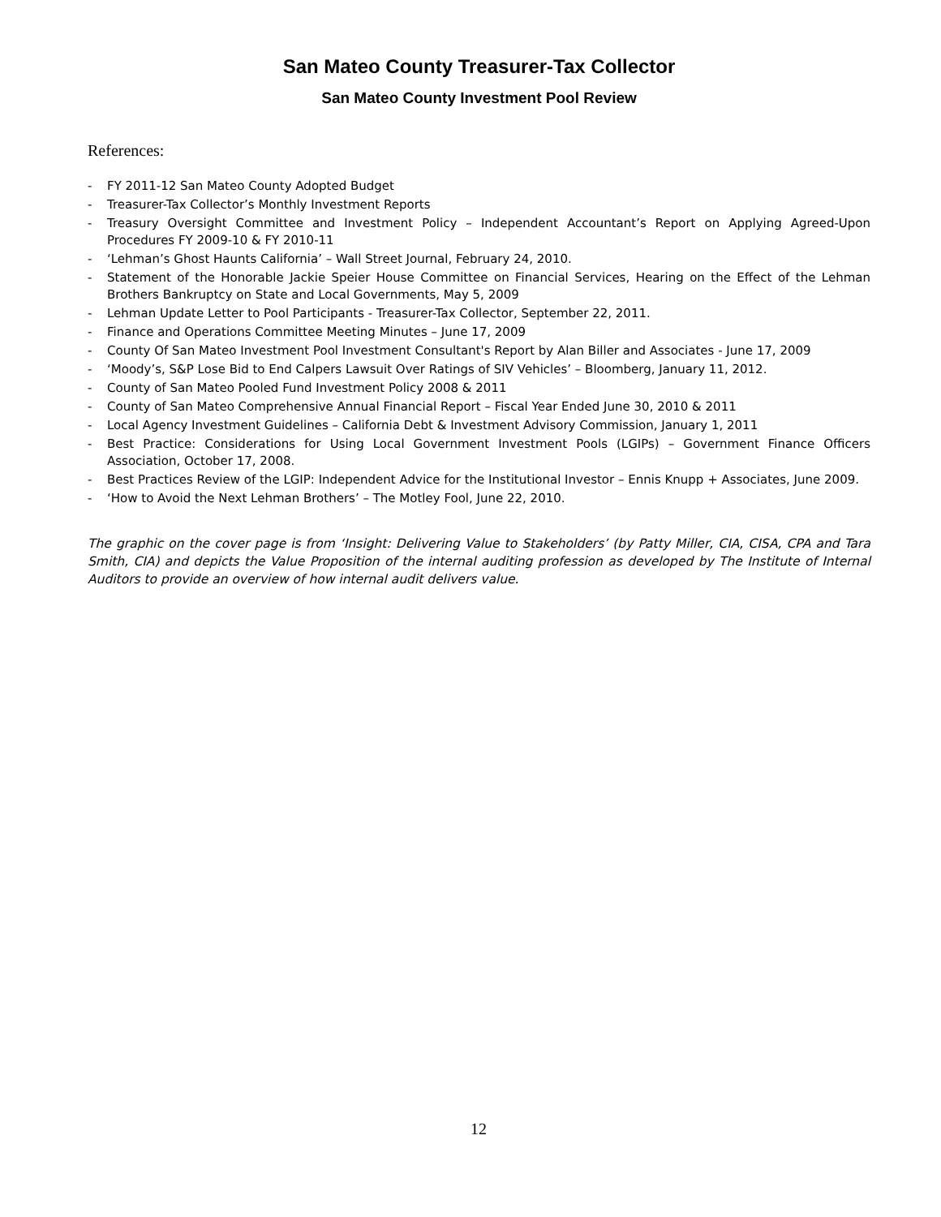San Mateo County Treasurer-Tax Collector
San Mateo County Investment Pool Review
References:
- FY 2011-12 San Mateo County Adopted Budget
- Treasurer-Tax Collector’s Monthly Investment Reports
- Treasury Oversight Committee and Investment Policy – Independent Accountant’s Report on Applying Agreed-Upon Procedures FY 2009-10 & FY 2010-11
- ‘Lehman’s Ghost Haunts California’ – Wall Street Journal, February 24, 2010.
- Statement of the Honorable Jackie Speier House Committee on Financial Services, Hearing on the Effect of the Lehman Brothers Bankruptcy on State and Local Governments, May 5, 2009
- Lehman Update Letter to Pool Participants - Treasurer-Tax Collector, September 22, 2011.
- Finance and Operations Committee Meeting Minutes – June 17, 2009
- County Of San Mateo Investment Pool Investment Consultant's Report by Alan Biller and Associates - June 17, 2009
- ‘Moody’s, S&P Lose Bid to End Calpers Lawsuit Over Ratings of SIV Vehicles’ – Bloomberg, January 11, 2012.
- County of San Mateo Pooled Fund Investment Policy 2008 & 2011
- County of San Mateo Comprehensive Annual Financial Report – Fiscal Year Ended June 30, 2010 & 2011
- Local Agency Investment Guidelines – California Debt & Investment Advisory Commission, January 1, 2011
- Best Practice: Considerations for Using Local Government Investment Pools (LGIPs) – Government Finance Officers Association, October 17, 2008.
- Best Practices Review of the LGIP: Independent Advice for the Institutional Investor – Ennis Knupp + Associates, June 2009.
- ‘How to Avoid the Next Lehman Brothers’ – The Motley Fool, June 22, 2010.
The graphic on the cover page is from ‘Insight: Delivering Value to Stakeholders’ (by Patty Miller, CIA, CISA, CPA and Tara Smith, CIA) and depicts the Value Proposition of the internal auditing profession as developed by The Institute of Internal Auditors to provide an overview of how internal audit delivers value.
12